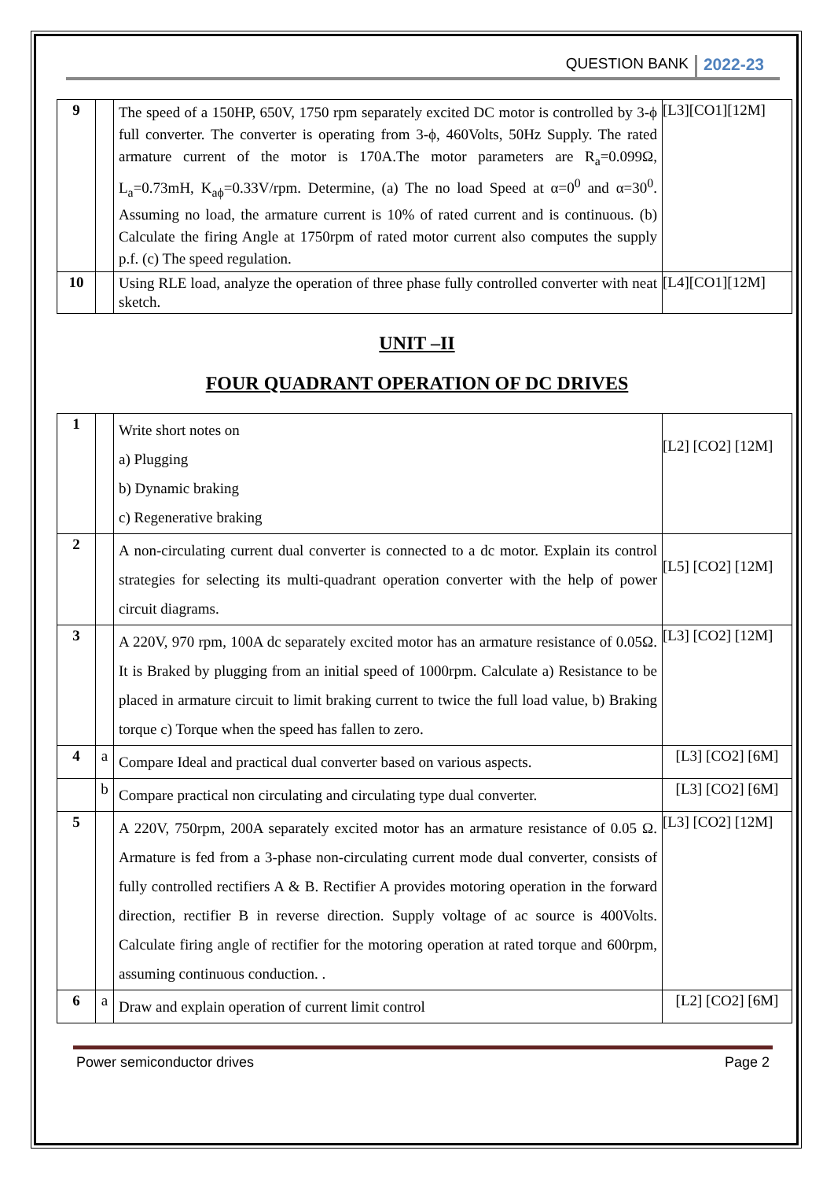QUESTION BANK 2022-23
| 9 | | The speed of a 150HP, 650V, 1750 rpm separately excited DC motor is controlled by 3-ϕ full converter. The converter is operating from 3-ϕ, 460Volts, 50Hz Supply. The rated armature current of the motor is 170A.The motor parameters are R<sub>a</sub>=0.099Ω, L<sub>a</sub>=0.73mH, K<sub>aϕ</sub>=0.33V/rpm. Determine, (a) The no load Speed at α=0<sup>0</sup> and α=30<sup>0</sup>. Assuming no load, the armature current is 10% of rated current and is continuous. (b) Calculate the firing Angle at 1750rpm of rated motor current also computes the supply p.f. (c) The speed regulation. | [L3][CO1][12M] |
| 10 | | Using RLE load, analyze the operation of three phase fully controlled converter with neat sketch. | [L4][CO1][12M] |
UNIT –II
FOUR QUADRANT OPERATION OF DC DRIVES
| 1 | | Write short notes on a) Plugging b) Dynamic braking c) Regenerative braking | [L2] [CO2] [12M] |
| 2 | | A non-circulating current dual converter is connected to a dc motor. Explain its control strategies for selecting its multi-quadrant operation converter with the help of power circuit diagrams. | [L5] [CO2] [12M] |
| 3 | | A 220V, 970 rpm, 100A dc separately excited motor has an armature resistance of 0.05Ω. It is Braked by plugging from an initial speed of 1000rpm. Calculate a) Resistance to be placed in armature circuit to limit braking current to twice the full load value, b) Braking torque c) Torque when the speed has fallen to zero. | [L3] [CO2] [12M] |
| 4 | a | Compare Ideal and practical dual converter based on various aspects. | [L3] [CO2] [6M] |
| | b | Compare practical non circulating and circulating type dual converter. | [L3] [CO2] [6M] |
| 5 | | A 220V, 750rpm, 200A separately excited motor has an armature resistance of 0.05 Ω. Armature is fed from a 3-phase non-circulating current mode dual converter, consists of fully controlled rectifiers A & B. Rectifier A provides motoring operation in the forward direction, rectifier B in reverse direction. Supply voltage of ac source is 400Volts. Calculate firing angle of rectifier for the motoring operation at rated torque and 600rpm, assuming continuous conduction. . | [L3] [CO2] [12M] |
| 6 | a | Draw and explain operation of current limit control | [L2] [CO2] [6M] |
Power semiconductor drives Page 2